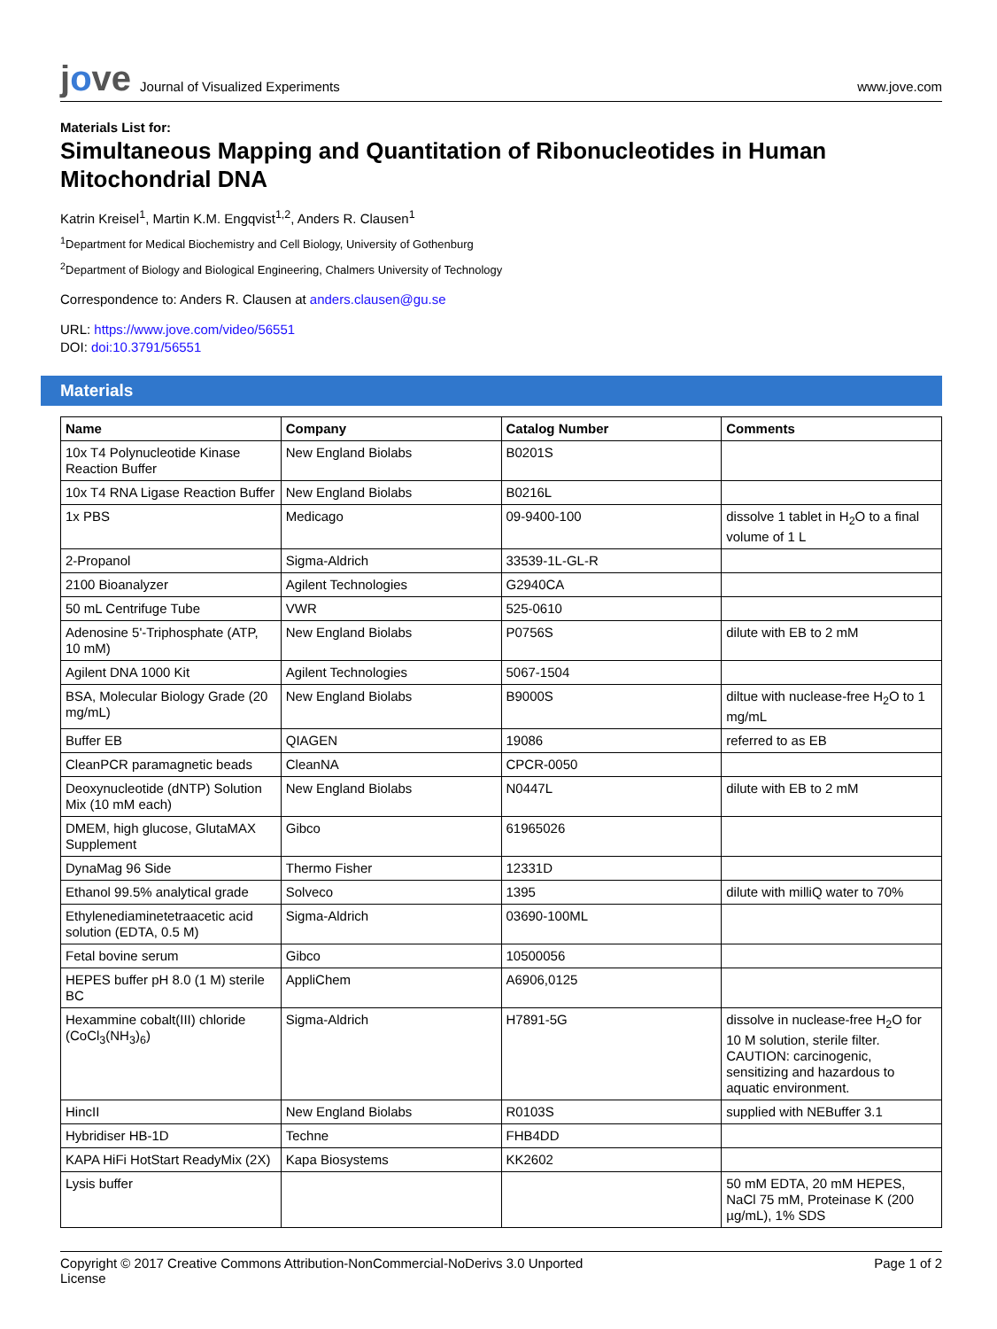jove
Journal of Visualized Experiments
www.jove.com
Materials List for:
Simultaneous Mapping and Quantitation of Ribonucleotides in Human Mitochondrial DNA
Katrin Kreisel<sup>1</sup>, Martin K.M. Engqvist<sup>1,2</sup>, Anders R. Clausen<sup>1</sup>
<sup>1</sup> Department for Medical Biochemistry and Cell Biology, University of Gothenburg
<sup>2</sup> Department of Biology and Biological Engineering, Chalmers University of Technology
Correspondence to: Anders R. Clausen at anders.clausen@gu.se
URL: https://www.jove.com/video/56551
DOI: doi:10.3791/56551
Materials
| Name | Company | Catalog Number | Comments |
| --- | --- | --- | --- |
| 10x T4 Polynucleotide Kinase Reaction Buffer | New England Biolabs | B0201S | |
| 10x T4 RNA Ligase Reaction Buffer | New England Biolabs | B0216L | |
| 1x PBS | Medicago | 09-9400-100 | dissolve 1 tablet in H<sub>2</sub>O to a final volume of 1 L |
| 2-Propanol | Sigma-Aldrich | 33539-1L-GL-R | |
| 2100 Bioanalyzer | Agilent Technologies | G2940CA | |
| 50 mL Centrifuge Tube | VWR | 525-0610 | |
| Adenosine 5'-Triphosphate (ATP, 10 mM) | New England Biolabs | P0756S | dilute with EB to 2 mM |
| Agilent DNA 1000 Kit | Agilent Technologies | 5067-1504 | |
| BSA, Molecular Biology Grade (20 mg/mL) | New England Biolabs | B9000S | diltue with nuclease-free H<sub>2</sub>O to 1 mg/mL |
| Buffer EB | QIAGEN | 19086 | referred to as EB |
| CleanPCR paramagnetic beads | CleanNA | CPCR-0050 | |
| Deoxynucleotide (dNTP) Solution Mix (10 mM each) | New England Biolabs | N0447L | dilute with EB to 2 mM |
| DMEM, high glucose, GlutaMAX Supplement | Gibco | 61965026 | |
| DynaMag 96 Side | Thermo Fisher | 12331D | |
| Ethanol 99.5% analytical grade | Solveco | 1395 | dilute with milliQ water to 70% |
| Ethylenediaminetetraacetic acid solution (EDTA, 0.5 M) | Sigma-Aldrich | 03690-100ML | |
| Fetal bovine serum | Gibco | 10500056 | |
| HEPES buffer pH 8.0 (1 M) sterile BC | AppliChem | A6906,0125 | |
| Hexammine cobalt(III) chloride (CoCl<sub>3</sub>(NH<sub>3</sub>)<sub>6</sub>) | Sigma-Aldrich | H7891-5G | dissolve in nuclease-free H<sub>2</sub>O for 10 M solution, sterile filter. CAUTION: carcinogenic, sensitizing and hazardous to aquatic environment. |
| HincII | New England Biolabs | R0103S | supplied with NEBuffer 3.1 |
| Hybridiser HB-1D | Techne | FHB4DD | |
| KAPA HiFi HotStart ReadyMix (2X) | Kapa Biosystems | KK2602 | |
| Lysis buffer | | | 50 mM EDTA, 20 mM HEPES, NaCl 75 mM, Proteinase K (200 µg/mL), 1% SDS |
Copyright © 2017 Creative Commons Attribution-NonCommercial-NoDerivs 3.0 Unported
License
Page 1 of 2